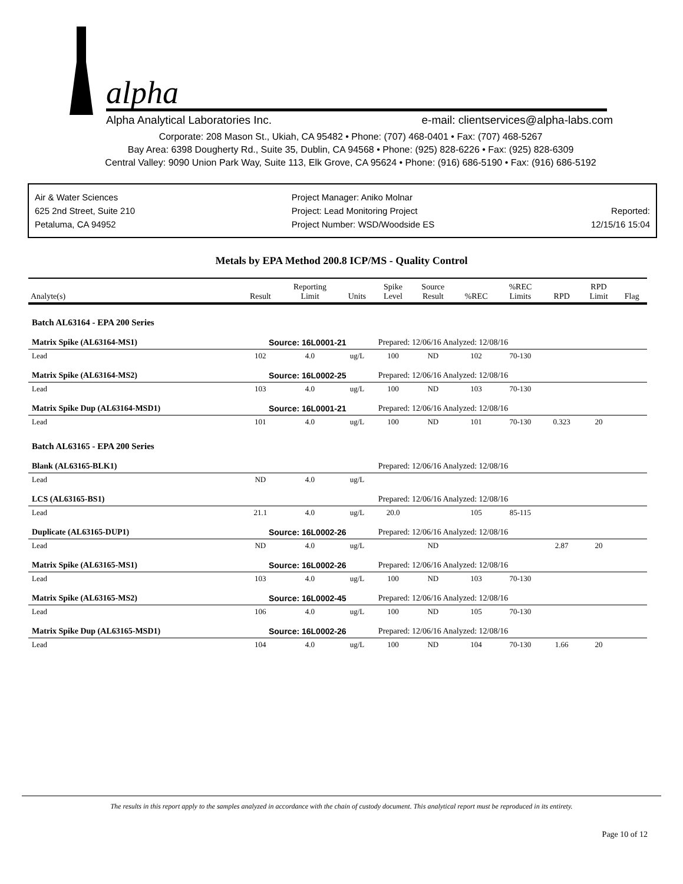alpha
Alpha Analytical Laboratories Inc. e-mail: clientservices@alpha-labs.com
Corporate: 208 Mason St., Ukiah, CA 95482 • Phone: (707) 468-0401 • Fax: (707) 468-5267
Bay Area: 6398 Dougherty Rd., Suite 35, Dublin, CA 94568 • Phone: (925) 828-6226 • Fax: (925) 828-6309
Central Valley: 9090 Union Park Way, Suite 113, Elk Grove, CA 95624 • Phone: (916) 686-5190 • Fax: (916) 686-5192
Air & Water Sciences
625 2nd Street, Suite 210
Petaluma, CA 94952
Project Manager: Aniko Molnar
Project: Lead Monitoring Project
Project Number: WSD/Woodside ES
Reported:
12/15/16 15:04
Metals by EPA Method 200.8 ICP/MS - Quality Control
| Analyte(s) | Result | Reporting Limit | Units | Spike Level | Source Result | %REC | %REC Limits | RPD | RPD Limit | Flag |
| --- | --- | --- | --- | --- | --- | --- | --- | --- | --- | --- |
| Batch AL63164 - EPA 200 Series | | | | | | | | | | |
| Matrix Spike (AL63164-MS1) | Source: 16L0001-21 | | | Prepared: 12/06/16 Analyzed: 12/08/16 | | | | | | |
| Lead | 102 | 4.0 | ug/L | 100 | ND | 102 | 70-130 | | | |
| Matrix Spike (AL63164-MS2) | Source: 16L0002-25 | | | Prepared: 12/06/16 Analyzed: 12/08/16 | | | | | | |
| Lead | 103 | 4.0 | ug/L | 100 | ND | 103 | 70-130 | | | |
| Matrix Spike Dup (AL63164-MSD1) | Source: 16L0001-21 | | | Prepared: 12/06/16 Analyzed: 12/08/16 | | | | | | |
| Lead | 101 | 4.0 | ug/L | 100 | ND | 101 | 70-130 | 0.323 | 20 | |
| Batch AL63165 - EPA 200 Series | | | | | | | | | | |
| Blank (AL63165-BLK1) | | | | Prepared: 12/06/16 Analyzed: 12/08/16 | | | | | | |
| Lead | ND | 4.0 | ug/L | | | | | | | |
| LCS (AL63165-BS1) | | | | Prepared: 12/06/16 Analyzed: 12/08/16 | | | | | | |
| Lead | 21.1 | 4.0 | ug/L | 20.0 | | 105 | 85-115 | | | |
| Duplicate (AL63165-DUP1) | Source: 16L0002-26 | | | Prepared: 12/06/16 Analyzed: 12/08/16 | | | | | | |
| Lead | ND | 4.0 | ug/L | | ND | | | 2.87 | 20 | |
| Matrix Spike (AL63165-MS1) | Source: 16L0002-26 | | | Prepared: 12/06/16 Analyzed: 12/08/16 | | | | | | |
| Lead | 103 | 4.0 | ug/L | 100 | ND | 103 | 70-130 | | | |
| Matrix Spike (AL63165-MS2) | Source: 16L0002-45 | | | Prepared: 12/06/16 Analyzed: 12/08/16 | | | | | | |
| Lead | 106 | 4.0 | ug/L | 100 | ND | 105 | 70-130 | | | |
| Matrix Spike Dup (AL63165-MSD1) | Source: 16L0002-26 | | | Prepared: 12/06/16 Analyzed: 12/08/16 | | | | | | |
| Lead | 104 | 4.0 | ug/L | 100 | ND | 104 | 70-130 | 1.66 | 20 | |
The results in this report apply to the samples analyzed in accordance with the chain of custody document. This analytical report must be reproduced in its entirety.
Page 10 of 12